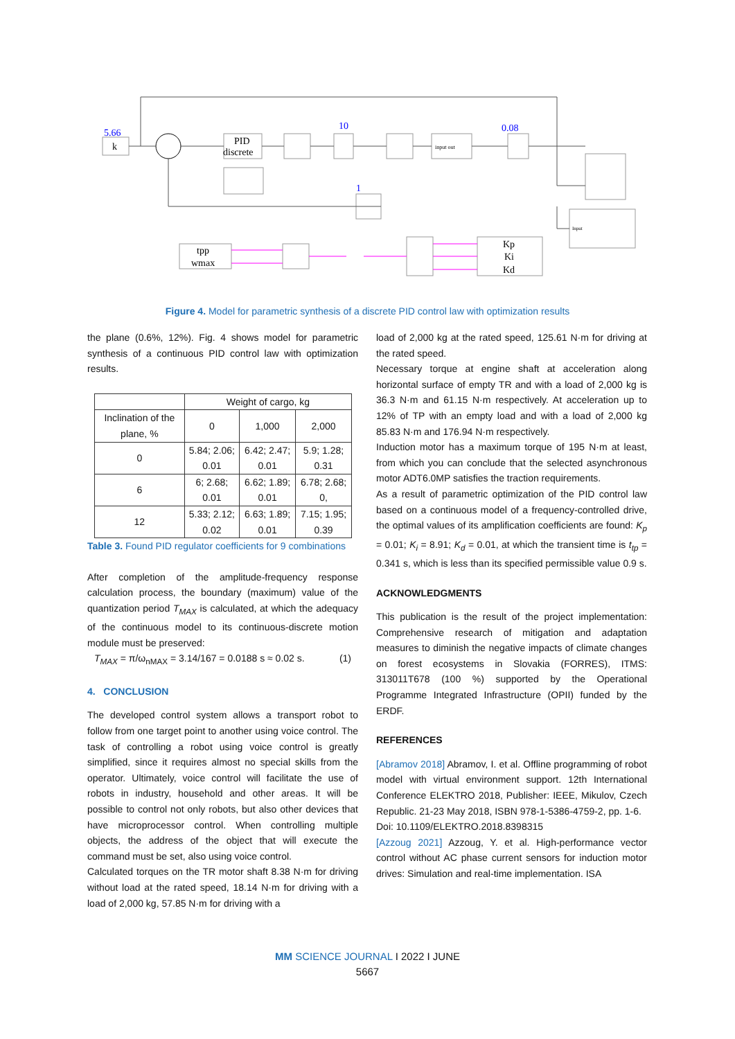5.66
k
PID
discrete
10
input out
0.08
1
Input
tpp
wmax
Kp
Ki
Kd
Figure 4. Model for parametric synthesis of a discrete PID control law with optimization results
the plane (0.6%, 12%). Fig. 4 shows model for parametric synthesis of a continuous PID control law with optimization results.
| | Weight of cargo, kg | | |
| --- | --- | --- | --- |
| Inclination of the plane, % | 0 | 1,000 | 2,000 |
| 0 | 5.84; 2.06; 0.01 | 6.42; 2.47; 0.01 | 5.9; 1.28; 0.31 |
| 6 | 6; 2.68; 0.01 | 6.62; 1.89; 0.01 | 6.78; 2.68; 0, |
| 12 | 5.33; 2.12; 0.02 | 6.63; 1.89; 0.01 | 7.15; 1.95; 0.39 |
Table 3. Found PID regulator coefficients for 9 combinations
After completion of the amplitude-frequency response calculation process, the boundary (maximum) value of the quantization period T<sub>MAX</sub> is calculated, at which the adequacy of the continuous model to its continuous-discrete motion module must be preserved:
T<sub>MAX</sub> = π/ω<sub>nMAX</sub> = 3.14/167 = 0.0188 s ≈ 0.02 s. (1)
4. CONCLUSION
The developed control system allows a transport robot to follow from one target point to another using voice control. The task of controlling a robot using voice control is greatly simplified, since it requires almost no special skills from the operator. Ultimately, voice control will facilitate the use of robots in industry, household and other areas. It will be possible to control not only robots, but also other devices that have microprocessor control. When controlling multiple objects, the address of the object that will execute the command must be set, also using voice control.
Calculated torques on the TR motor shaft 8.38 N·m for driving without load at the rated speed, 18.14 N·m for driving with a load of 2,000 kg, 57.85 N·m for driving with a
load of 2,000 kg at the rated speed, 125.61 N·m for driving at the rated speed.
Necessary torque at engine shaft at acceleration along horizontal surface of empty TR and with a load of 2,000 kg is 36.3 N·m and 61.15 N·m respectively. At acceleration up to 12% of TP with an empty load and with a load of 2,000 kg 85.83 N·m and 176.94 N·m respectively.
Induction motor has a maximum torque of 195 N·m at least, from which you can conclude that the selected asynchronous motor ADT6.0MP satisfies the traction requirements.
As a result of parametric optimization of the PID control law based on a continuous model of a frequency-controlled drive, the optimal values of its amplification coefficients are found: K<sub>p</sub> = 0.01; K<sub>i</sub> = 8.91; K<sub>d</sub> = 0.01, at which the transient time is t<sub>tp</sub> = 0.341 s, which is less than its specified permissible value 0.9 s.
ACKNOWLEDGMENTS
This publication is the result of the project implementation: Comprehensive research of mitigation and adaptation measures to diminish the negative impacts of climate changes on forest ecosystems in Slovakia (FORRES), ITMS: 313011T678 (100 %) supported by the Operational Programme Integrated Infrastructure (OPII) funded by the ERDF.
REFERENCES
[Abramov 2018] Abramov, I. et al. Offline programming of robot model with virtual environment support. 12th International Conference ELEKTRO 2018, Publisher: IEEE, Mikulov, Czech Republic. 21-23 May 2018, ISBN 978-1-5386-4759-2, pp. 1-6.
Doi: 10.1109/ELEKTRO.2018.8398315
[Azzoug 2021] Azzoug, Y. et al. High-performance vector control without AC phase current sensors for induction motor drives: Simulation and real-time implementation. ISA
MM SCIENCE JOURNAL I 2022 I JUNE
5667